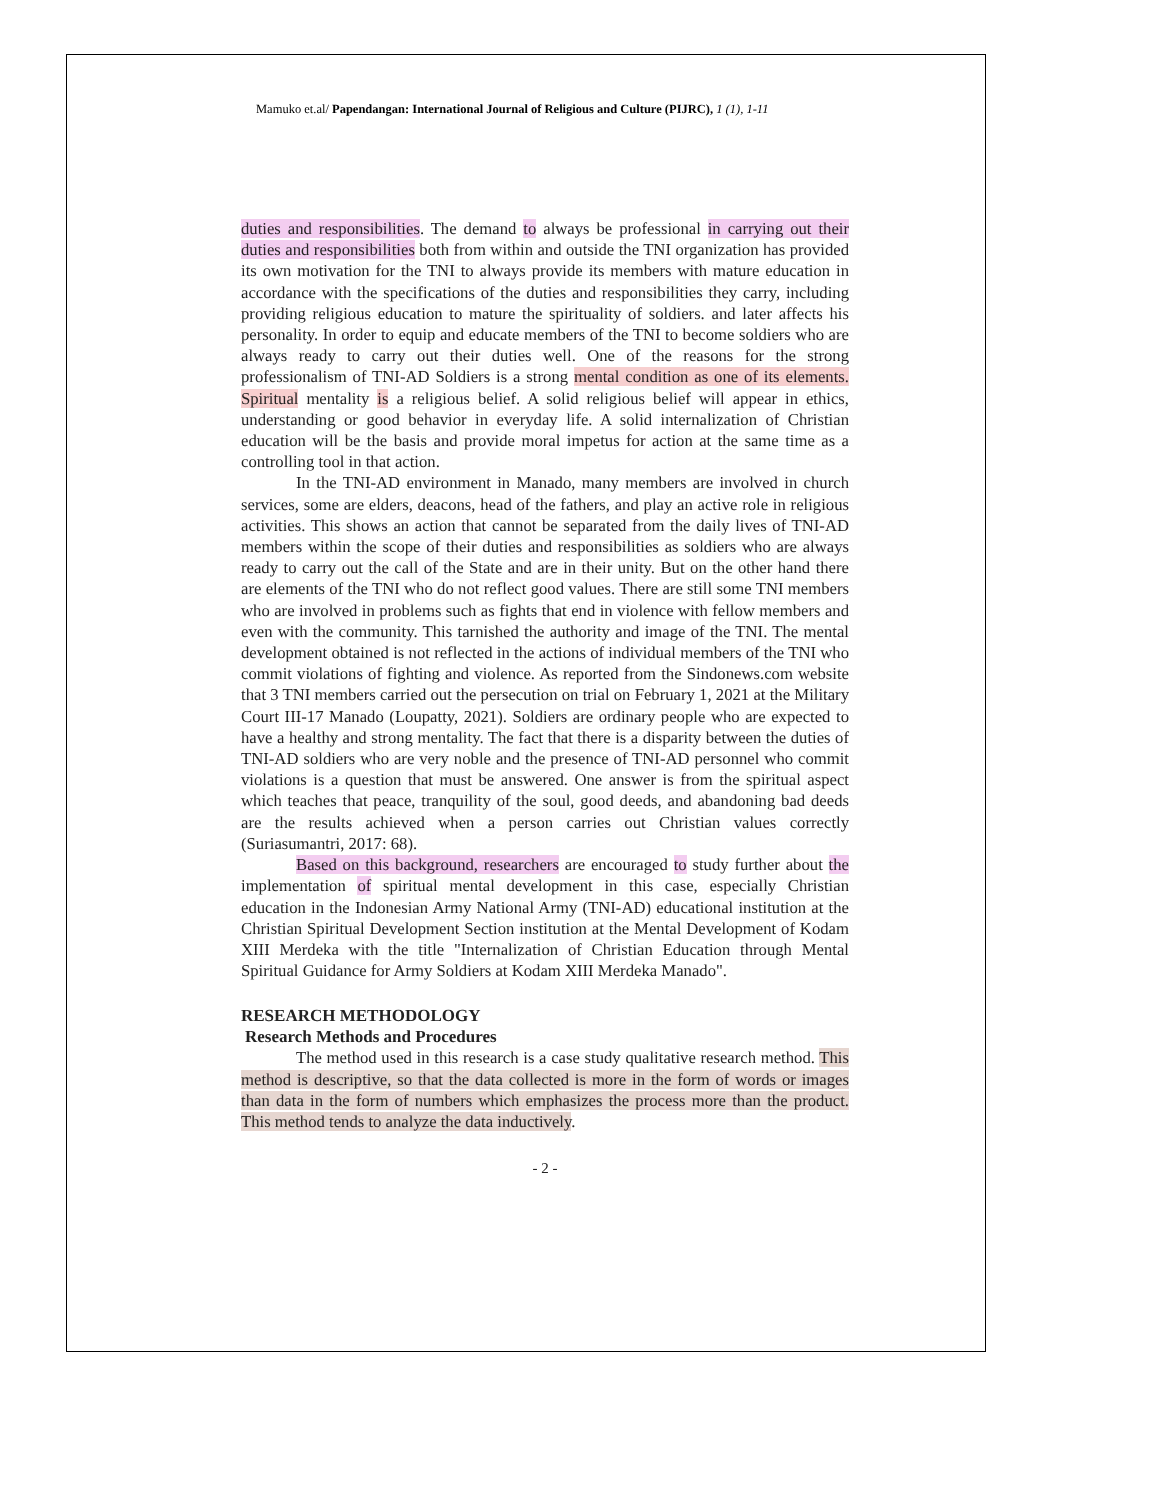Mamuko et.al/ Papendangan: International Journal of Religious and Culture (PIJRC), 1 (1), 1-11
duties and responsibilities. The demand to always be professional in carrying out their duties and responsibilities both from within and outside the TNI organization has provided its own motivation for the TNI to always provide its members with mature education in accordance with the specifications of the duties and responsibilities they carry, including providing religious education to mature the spirituality of soldiers. and later affects his personality. In order to equip and educate members of the TNI to become soldiers who are always ready to carry out their duties well. One of the reasons for the strong professionalism of TNI-AD Soldiers is a strong mental condition as one of its elements. Spiritual mentality is a religious belief. A solid religious belief will appear in ethics, understanding or good behavior in everyday life. A solid internalization of Christian education will be the basis and provide moral impetus for action at the same time as a controlling tool in that action.
In the TNI-AD environment in Manado, many members are involved in church services, some are elders, deacons, head of the fathers, and play an active role in religious activities. This shows an action that cannot be separated from the daily lives of TNI-AD members within the scope of their duties and responsibilities as soldiers who are always ready to carry out the call of the State and are in their unity. But on the other hand there are elements of the TNI who do not reflect good values. There are still some TNI members who are involved in problems such as fights that end in violence with fellow members and even with the community. This tarnished the authority and image of the TNI. The mental development obtained is not reflected in the actions of individual members of the TNI who commit violations of fighting and violence. As reported from the Sindonews.com website that 3 TNI members carried out the persecution on trial on February 1, 2021 at the Military Court III-17 Manado (Loupatty, 2021). Soldiers are ordinary people who are expected to have a healthy and strong mentality. The fact that there is a disparity between the duties of TNI-AD soldiers who are very noble and the presence of TNI-AD personnel who commit violations is a question that must be answered. One answer is from the spiritual aspect which teaches that peace, tranquility of the soul, good deeds, and abandoning bad deeds are the results achieved when a person carries out Christian values correctly (Suriasumantri, 2017: 68).
Based on this background, researchers are encouraged to study further about the implementation of spiritual mental development in this case, especially Christian education in the Indonesian Army National Army (TNI-AD) educational institution at the Christian Spiritual Development Section institution at the Mental Development of Kodam XIII Merdeka with the title "Internalization of Christian Education through Mental Spiritual Guidance for Army Soldiers at Kodam XIII Merdeka Manado".
RESEARCH METHODOLOGY
Research Methods and Procedures
The method used in this research is a case study qualitative research method. This method is descriptive, so that the data collected is more in the form of words or images than data in the form of numbers which emphasizes the process more than the product. This method tends to analyze the data inductively.
- 2 -